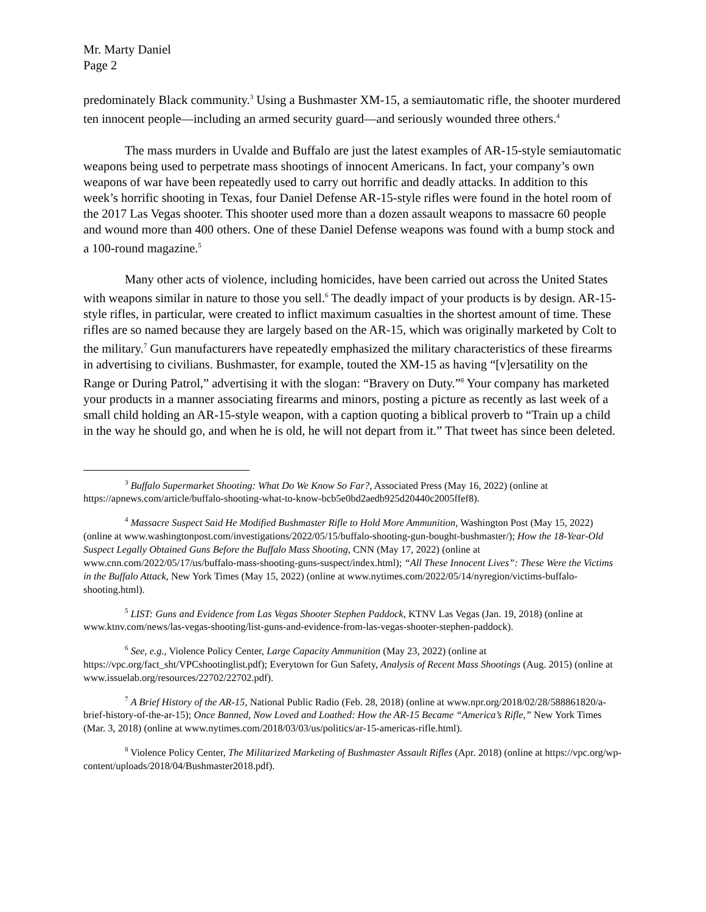Mr. Marty Daniel
Page 2
predominately Black community.<sup>3</sup> Using a Bushmaster XM-15, a semiautomatic rifle, the shooter murdered ten innocent people—including an armed security guard—and seriously wounded three others.<sup>4</sup>
The mass murders in Uvalde and Buffalo are just the latest examples of AR-15-style semiautomatic weapons being used to perpetrate mass shootings of innocent Americans. In fact, your company’s own weapons of war have been repeatedly used to carry out horrific and deadly attacks. In addition to this week’s horrific shooting in Texas, four Daniel Defense AR-15-style rifles were found in the hotel room of the 2017 Las Vegas shooter. This shooter used more than a dozen assault weapons to massacre 60 people and wound more than 400 others. One of these Daniel Defense weapons was found with a bump stock and a 100-round magazine.<sup>5</sup>
Many other acts of violence, including homicides, have been carried out across the United States with weapons similar in nature to those you sell.<sup>6</sup> The deadly impact of your products is by design. AR-15-style rifles, in particular, were created to inflict maximum casualties in the shortest amount of time. These rifles are so named because they are largely based on the AR-15, which was originally marketed by Colt to the military.<sup>7</sup> Gun manufacturers have repeatedly emphasized the military characteristics of these firearms in advertising to civilians. Bushmaster, for example, touted the XM-15 as having “[v]ersatility on the Range or During Patrol,” advertising it with the slogan: “Bravery on Duty.”<sup>8</sup> Your company has marketed your products in a manner associating firearms and minors, posting a picture as recently as last week of a small child holding an AR-15-style weapon, with a caption quoting a biblical proverb to “Train up a child in the way he should go, and when he is old, he will not depart from it.” That tweet has since been deleted.
<sup>3</sup> Buffalo Supermarket Shooting: What Do We Know So Far?, Associated Press (May 16, 2022) (online at https://apnews.com/article/buffalo-shooting-what-to-know-bcb5e0bd2aedb925d20440c2005ffef8).
<sup>4</sup> Massacre Suspect Said He Modified Bushmaster Rifle to Hold More Ammunition, Washington Post (May 15, 2022) (online at www.washingtonpost.com/investigations/2022/05/15/buffalo-shooting-gun-bought-bushmaster/); How the 18-Year-Old Suspect Legally Obtained Guns Before the Buffalo Mass Shooting, CNN (May 17, 2022) (online at www.cnn.com/2022/05/17/us/buffalo-mass-shooting-guns-suspect/index.html); “All These Innocent Lives”: These Were the Victims in the Buffalo Attack, New York Times (May 15, 2022) (online at www.nytimes.com/2022/05/14/nyregion/victims-buffalo-shooting.html).
<sup>5</sup> LIST: Guns and Evidence from Las Vegas Shooter Stephen Paddock, KTNV Las Vegas (Jan. 19, 2018) (online at www.ktnv.com/news/las-vegas-shooting/list-guns-and-evidence-from-las-vegas-shooter-stephen-paddock).
<sup>6</sup> See, e.g., Violence Policy Center, Large Capacity Ammunition (May 23, 2022) (online at https://vpc.org/fact_sht/VPCshootinglist.pdf); Everytown for Gun Safety, Analysis of Recent Mass Shootings (Aug. 2015) (online at www.issuelab.org/resources/22702/22702.pdf).
<sup>7</sup> A Brief History of the AR-15, National Public Radio (Feb. 28, 2018) (online at www.npr.org/2018/02/28/588861820/a-brief-history-of-the-ar-15); Once Banned, Now Loved and Loathed: How the AR-15 Became “America’s Rifle,” New York Times (Mar. 3, 2018) (online at www.nytimes.com/2018/03/03/us/politics/ar-15-americas-rifle.html).
<sup>8</sup> Violence Policy Center, The Militarized Marketing of Bushmaster Assault Rifles (Apr. 2018) (online at https://vpc.org/wp-content/uploads/2018/04/Bushmaster2018.pdf).